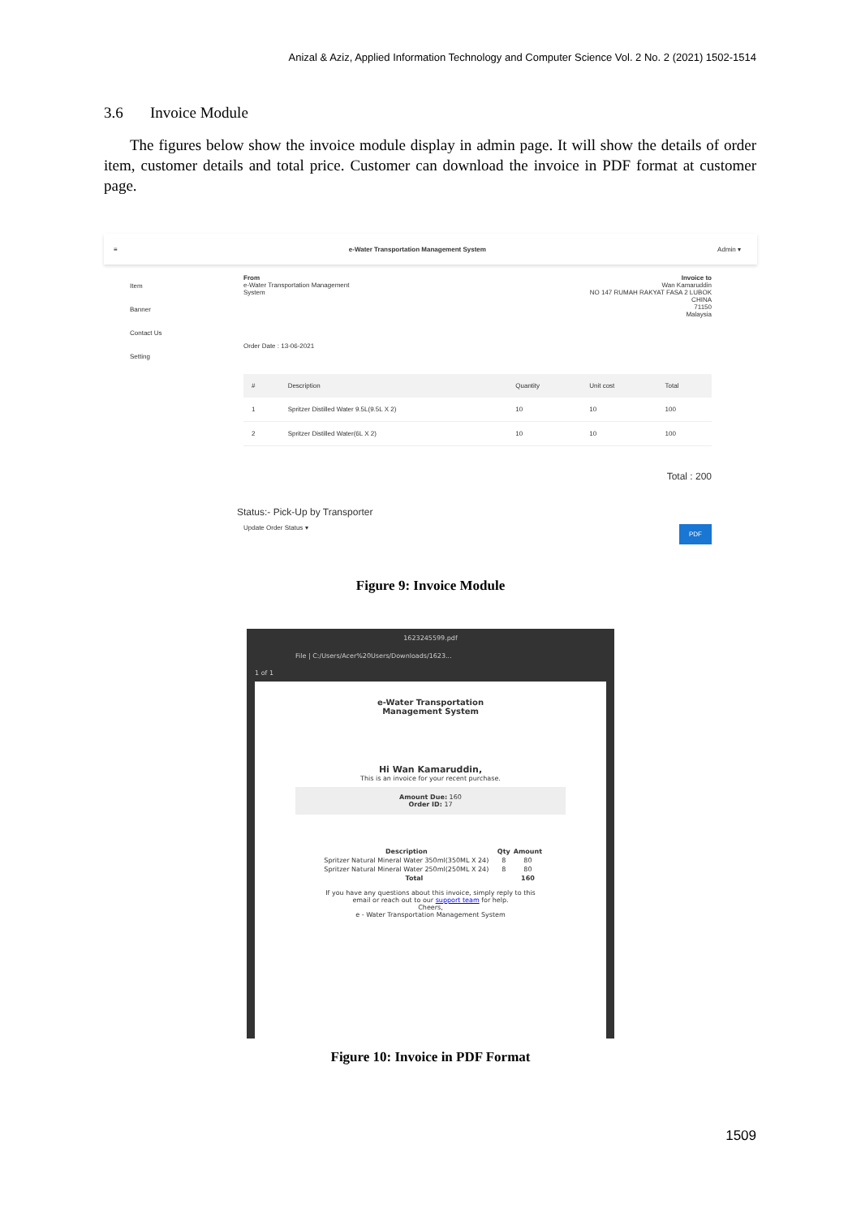Anizal & Aziz, Applied Information Technology and Computer Science Vol. 2 No. 2 (2021) 1502-1514
3.6 Invoice Module
The figures below show the invoice module display in admin page. It will show the details of order item, customer details and total price. Customer can download the invoice in PDF format at customer page.
≡ e-Water Transportation Management System Admin ▾
Item
Banner
Contact Us
Setting
From
e-Water Transportation Management
System
Invoice to
Wan Kamaruddin
NO 147 RUMAH RAKYAT FASA 2 LUBOK
CHINA
71150
Malaysia
Order Date : 13-06-2021
| # | Description | Quantity | Unit cost | Total |
| --- | --- | --- | --- | --- |
| 1 | Spritzer Distilled Water 9.5L(9.5L X 2) | 10 | 10 | 100 |
| 2 | Spritzer Distilled Water(6L X 2) | 10 | 10 | 100 |
Total : 200
Status:- Pick-Up by Transporter
Update Order Status ▾ PDF
Figure 9: Invoice Module
1623245599.pdf
File | C:/Users/Acer%20Users/Downloads/1623...
1 of 1
e-Water Transportation
Management System
Hi Wan Kamaruddin,
This is an invoice for your recent purchase.
Amount Due: 160
Order ID: 17
| Description | Qty | Amount |
| --- | --- | --- |
| Spritzer Natural Mineral Water 350ml(350ML X 24) | 8 | 80 |
| Spritzer Natural Mineral Water 250ml(250ML X 24) | 8 | 80 |
| Total | | 160 |
If you have any questions about this invoice, simply reply to this
email or reach out to our support team for help.
Cheers,
e - Water Transportation Management System
Figure 10: Invoice in PDF Format
1509